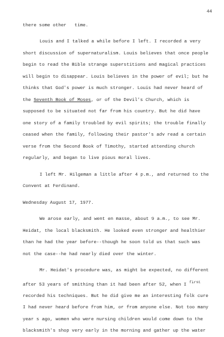44
there some other time.
Louis and I talked a while before I left. I recorded a very short discussion of supernaturalism. Louis believes that once people begin to read the Bible strange superstitions and magical practices will begin to disappear. Louis believes in the power of evil; but he thinks that God's power is much stronger. Louis had never heard of the Seventh Book of Moses, or of the Devil's Church, which is supposed to be situated not far from his country. But he did have one story of a family troubled by evil spirits; the trouble finally ceased when the family, following their pastor's adv read a certain verse from the Second Book of Timothy, started attending church regularly, and began to live pious moral lives.
I left Mr. Hilgeman a little after 4 p.m., and returned to the Convent at Ferdinand.
Wednesday August 17, 1977.
We arose early, and went en masse, about 9 a.m., to see Mr. Heidat, the local blacksmith. He looked even stronger and healthier than he had the year before--though he soon told us that such was not the case--he had nearly died over the winter.
Mr. Heidat's procedure was, as might be expected, no different after 53 years of smithing than it had been after 52, when I <sup>first</sup> recorded his techniques. But he did give me an interesting folk cure I had never heard before from him, or from anyone else. Not too many year s ago, women who were nursing children would come down to the blacksmith's shop very early in the morning and gather up the water